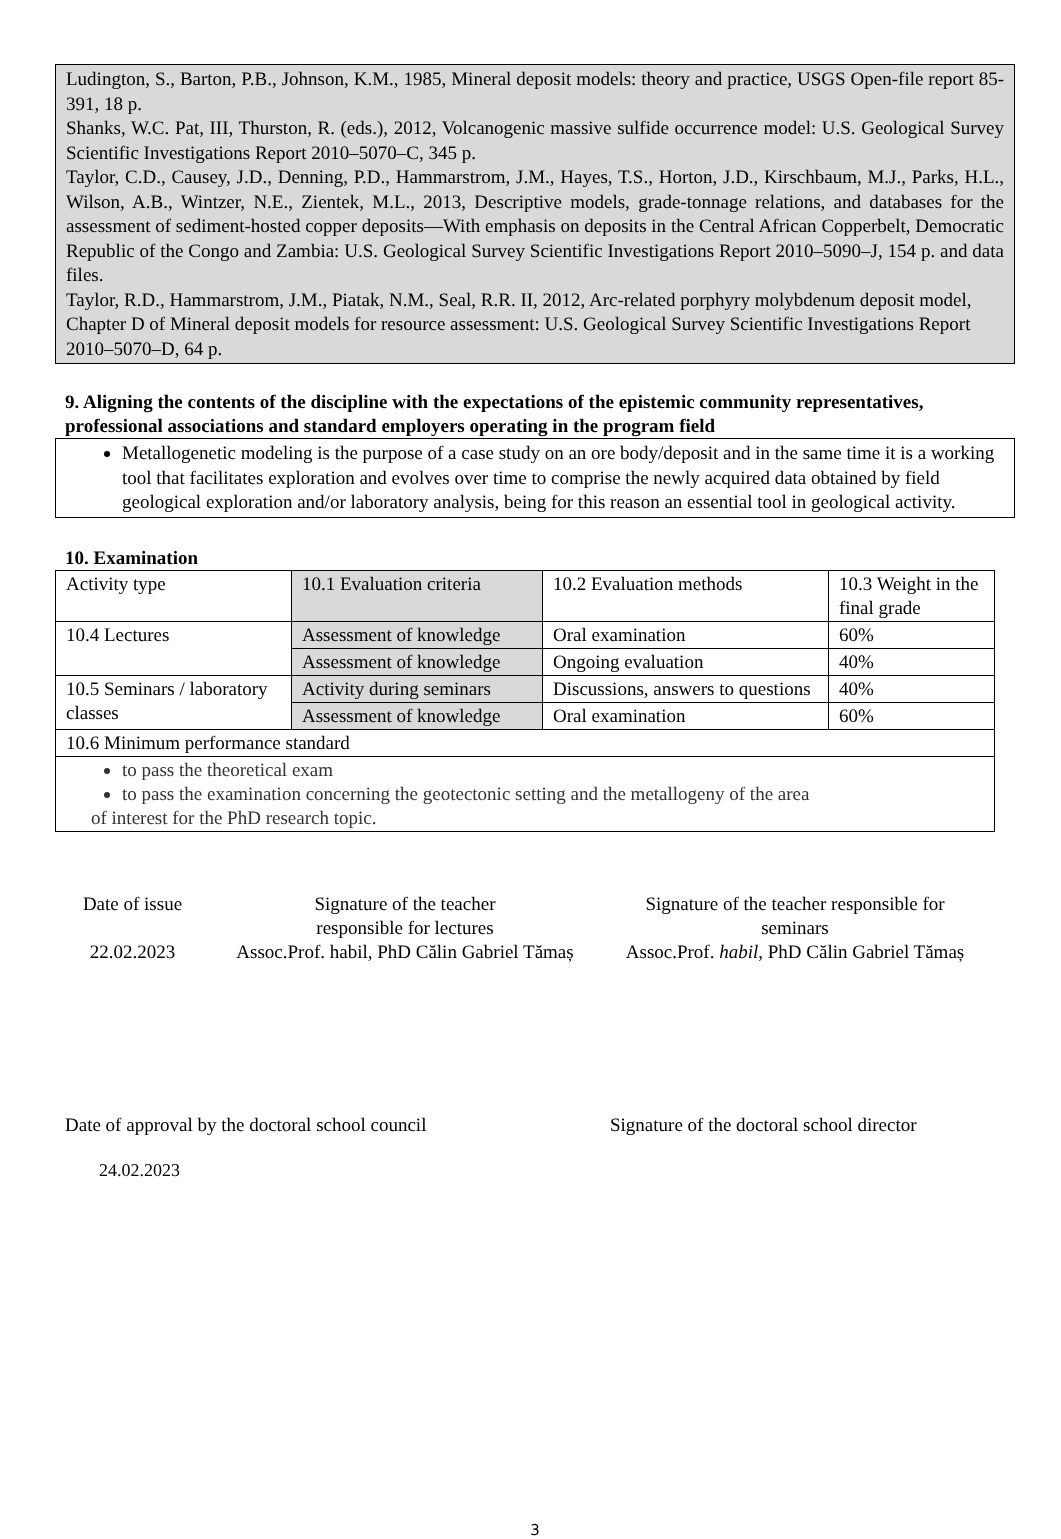Ludington, S., Barton, P.B., Johnson, K.M., 1985, Mineral deposit models: theory and practice, USGS Open-file report 85-391, 18 p.
Shanks, W.C. Pat, III, Thurston, R. (eds.), 2012, Volcanogenic massive sulfide occurrence model: U.S. Geological Survey Scientific Investigations Report 2010–5070–C, 345 p.
Taylor, C.D., Causey, J.D., Denning, P.D., Hammarstrom, J.M., Hayes, T.S., Horton, J.D., Kirschbaum, M.J., Parks, H.L., Wilson, A.B., Wintzer, N.E., Zientek, M.L., 2013, Descriptive models, grade-tonnage relations, and databases for the assessment of sediment-hosted copper deposits—With emphasis on deposits in the Central African Copperbelt, Democratic Republic of the Congo and Zambia: U.S. Geological Survey Scientific Investigations Report 2010–5090–J, 154 p. and data files.
Taylor, R.D., Hammarstrom, J.M., Piatak, N.M., Seal, R.R. II, 2012, Arc-related porphyry molybdenum deposit model, Chapter D of Mineral deposit models for resource assessment: U.S. Geological Survey Scientific Investigations Report 2010–5070–D, 64 p.
9. Aligning the contents of the discipline with the expectations of the epistemic community representatives, professional associations and standard employers operating in the program field
Metallogenetic modeling is the purpose of a case study on an ore body/deposit and in the same time it is a working tool that facilitates exploration and evolves over time to comprise the newly acquired data obtained by field geological exploration and/or laboratory analysis, being for this reason an essential tool in geological activity.
10. Examination
| Activity type | 10.1 Evaluation criteria | 10.2 Evaluation methods | 10.3 Weight in the final grade |
| 10.4 Lectures | Assessment of knowledge | Oral examination | 60% |
| | Assessment of knowledge | Ongoing evaluation | 40% |
| 10.5 Seminars / laboratory classes | Activity during seminars | Discussions, answers to questions | 40% |
| | Assessment of knowledge | Oral examination | 60% |
| 10.6 Minimum performance standard | | | |
| to pass the theoretical exam to pass the examination concerning the geotectonic setting and the metallogeny of the area of interest for the PhD research topic. | | | |
Date of issue
22.02.2023
Signature of the teacher
responsible for lectures
Assoc.Prof. habil, PhD Călin Gabriel Tămaș
Signature of the teacher responsible for
seminars
Assoc.Prof. habil, PhD Călin Gabriel Tămaș
Date of approval by the doctoral school council Signature of the doctoral school director
24.02.2023
3